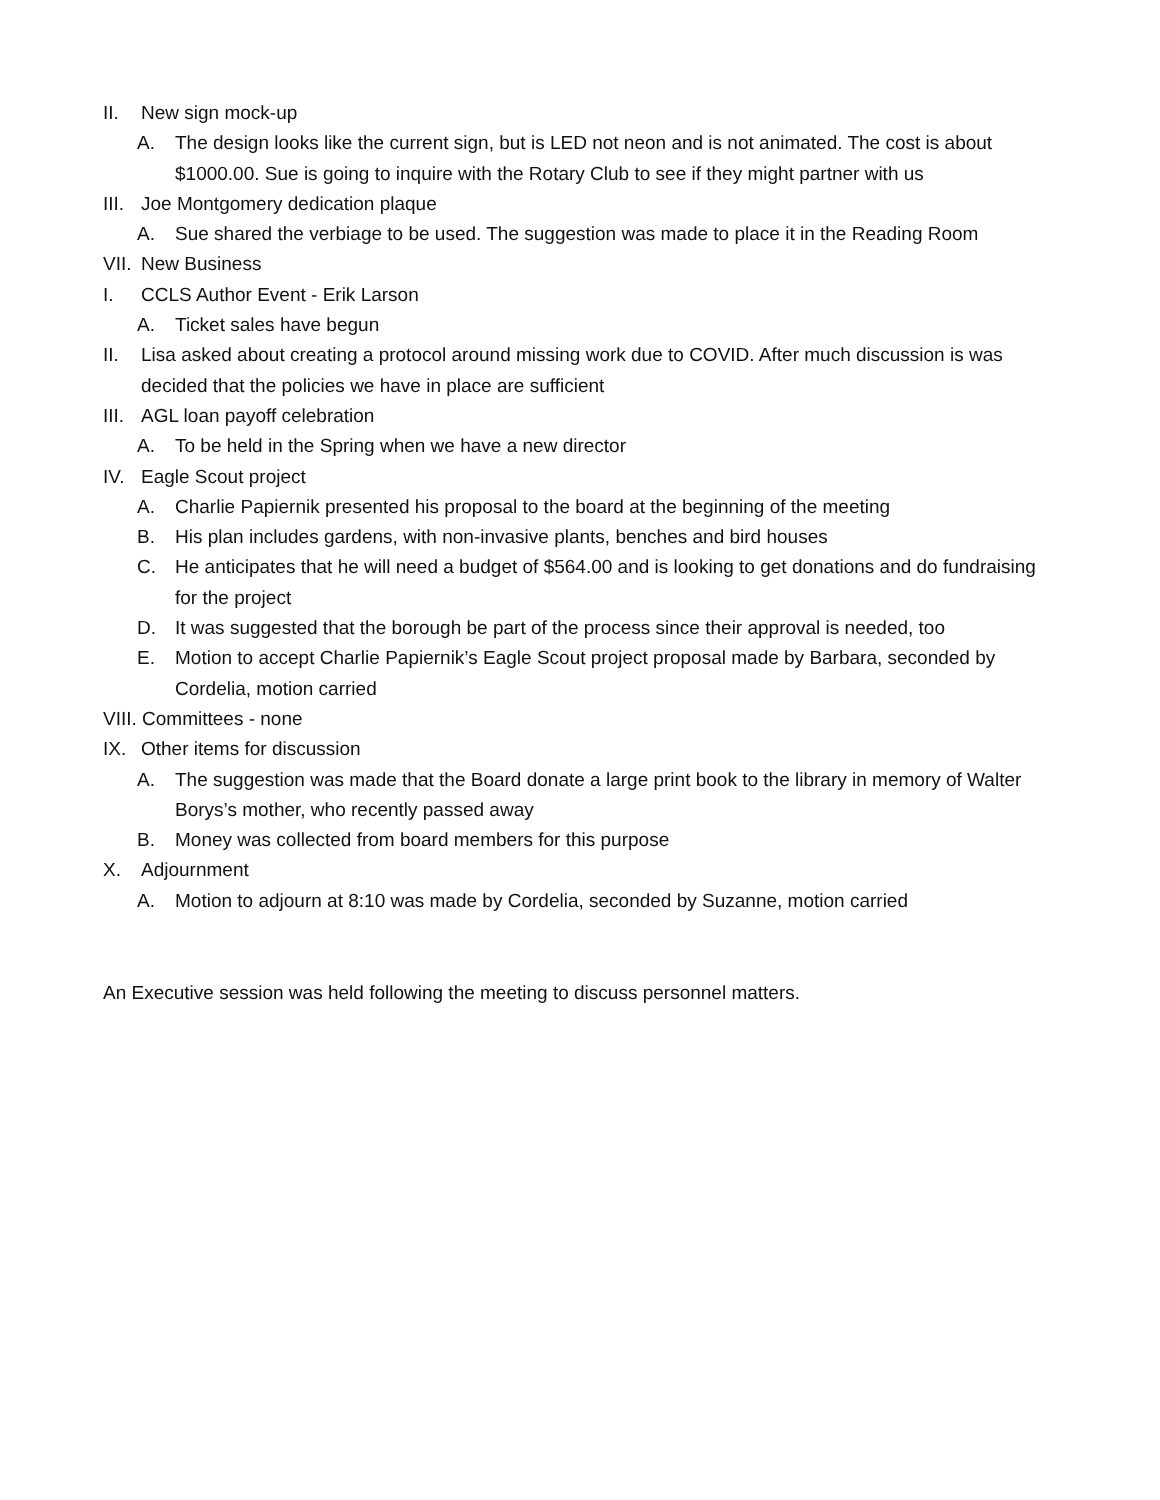II. New sign mock-up
A. The design looks like the current sign, but is LED not neon and is not animated. The cost is about $1000.00. Sue is going to inquire with the Rotary Club to see if they might partner with us
III. Joe Montgomery dedication plaque
A. Sue shared the verbiage to be used. The suggestion was made to place it in the Reading Room
VII. New Business
I. CCLS Author Event - Erik Larson
A. Ticket sales have begun
II. Lisa asked about creating a protocol around missing work due to COVID. After much discussion is was decided that the policies we have in place are sufficient
III. AGL loan payoff celebration
A. To be held in the Spring when we have a new director
IV. Eagle Scout project
A. Charlie Papiernik presented his proposal to the board at the beginning of the meeting
B. His plan includes gardens, with non-invasive plants, benches and bird houses
C. He anticipates that he will need a budget of $564.00 and is looking to get donations and do fundraising for the project
D. It was suggested that the borough be part of the process since their approval is needed, too
E. Motion to accept Charlie Papiernik’s Eagle Scout project proposal made by Barbara, seconded by Cordelia, motion carried
VIII. Committees - none
IX. Other items for discussion
A. The suggestion was made that the Board donate a large print book to the library in memory of Walter Borys’s mother, who recently passed away
B. Money was collected from board members for this purpose
X. Adjournment
A. Motion to adjourn at 8:10 was made by Cordelia, seconded by Suzanne, motion carried
An Executive session was held following the meeting to discuss personnel matters.